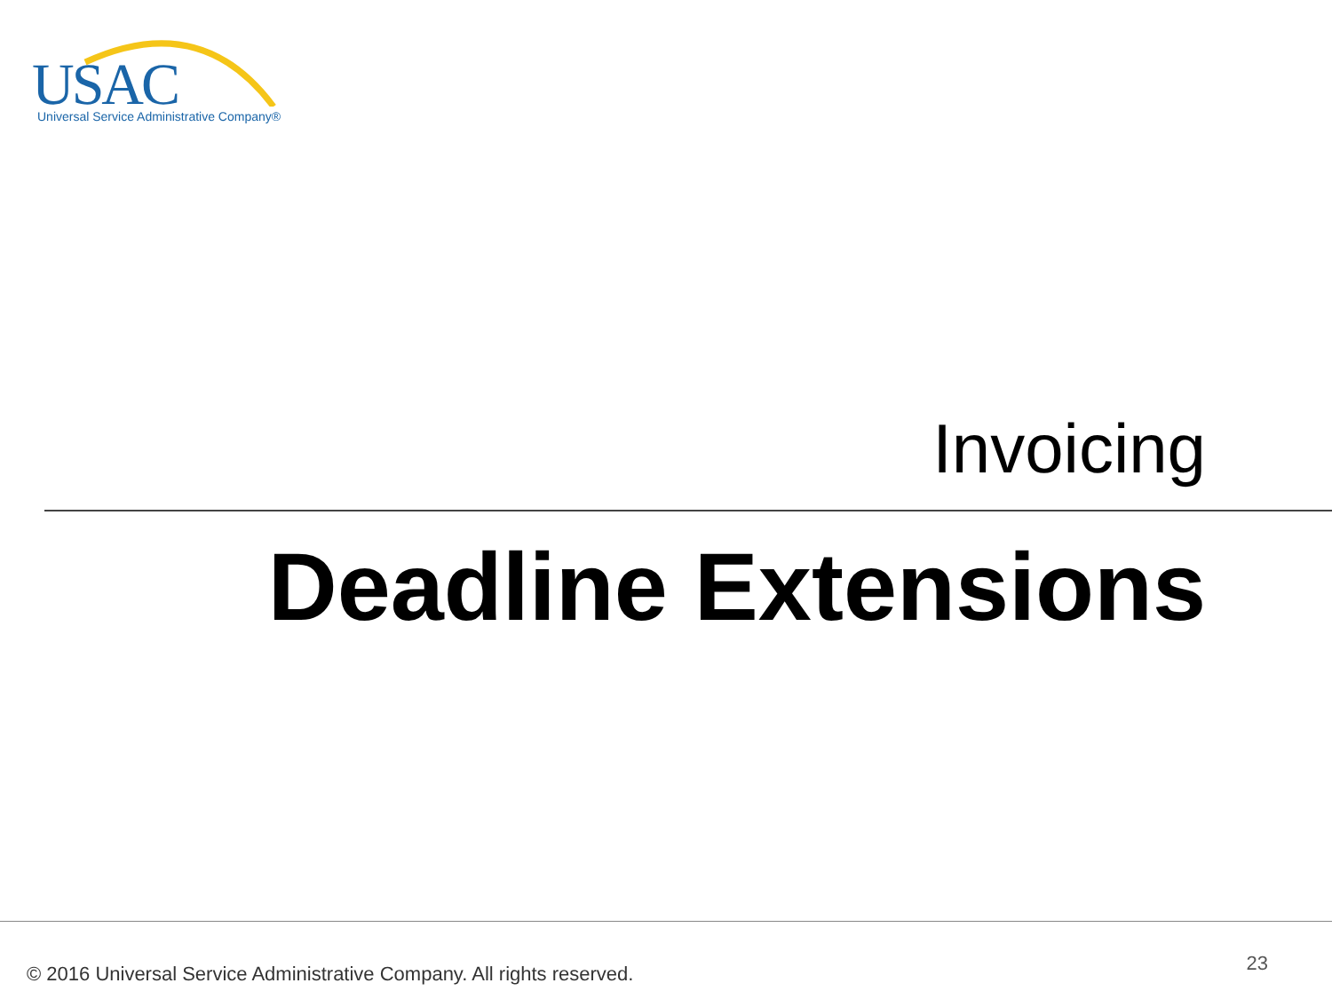USAC Universal Service Administrative Company®
Invoicing
Deadline Extensions
© 2016 Universal Service Administrative Company. All rights reserved.
23